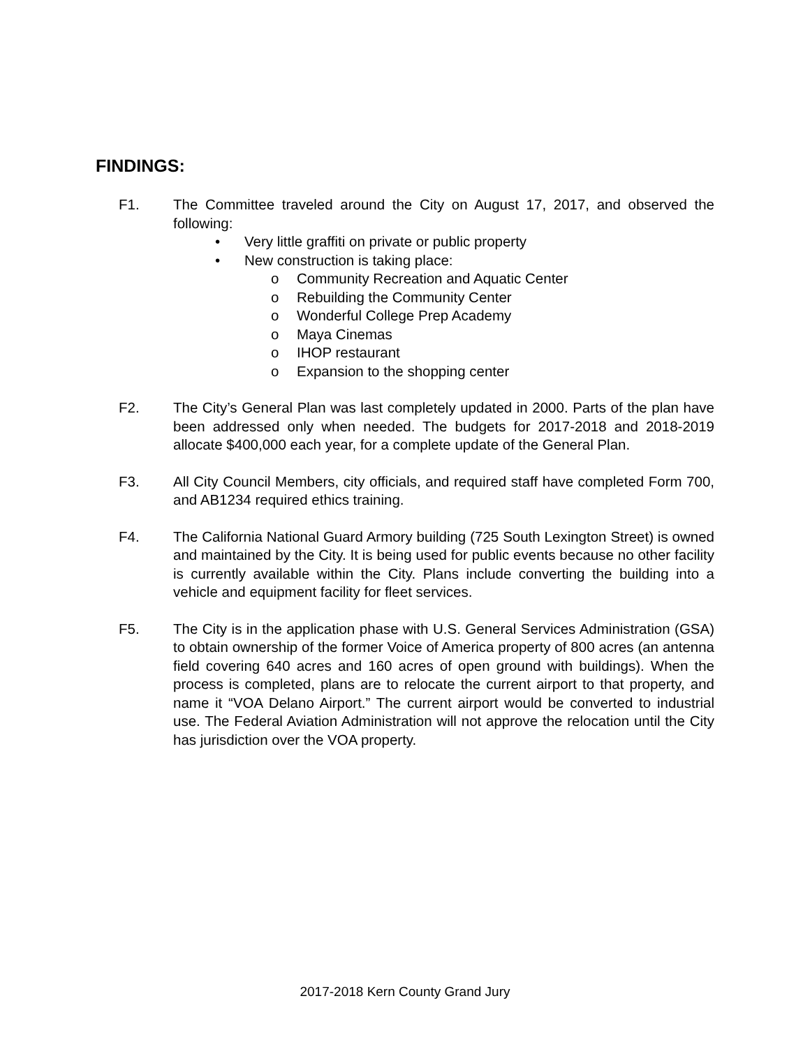FINDINGS:
F1. The Committee traveled around the City on August 17, 2017, and observed the following:
• Very little graffiti on private or public property
• New construction is taking place:
o Community Recreation and Aquatic Center
o Rebuilding the Community Center
o Wonderful College Prep Academy
o Maya Cinemas
o IHOP restaurant
o Expansion to the shopping center
F2. The City’s General Plan was last completely updated in 2000. Parts of the plan have been addressed only when needed. The budgets for 2017-2018 and 2018-2019 allocate $400,000 each year, for a complete update of the General Plan.
F3. All City Council Members, city officials, and required staff have completed Form 700, and AB1234 required ethics training.
F4. The California National Guard Armory building (725 South Lexington Street) is owned and maintained by the City. It is being used for public events because no other facility is currently available within the City. Plans include converting the building into a vehicle and equipment facility for fleet services.
F5. The City is in the application phase with U.S. General Services Administration (GSA) to obtain ownership of the former Voice of America property of 800 acres (an antenna field covering 640 acres and 160 acres of open ground with buildings). When the process is completed, plans are to relocate the current airport to that property, and name it “VOA Delano Airport.” The current airport would be converted to industrial use. The Federal Aviation Administration will not approve the relocation until the City has jurisdiction over the VOA property.
2017-2018 Kern County Grand Jury